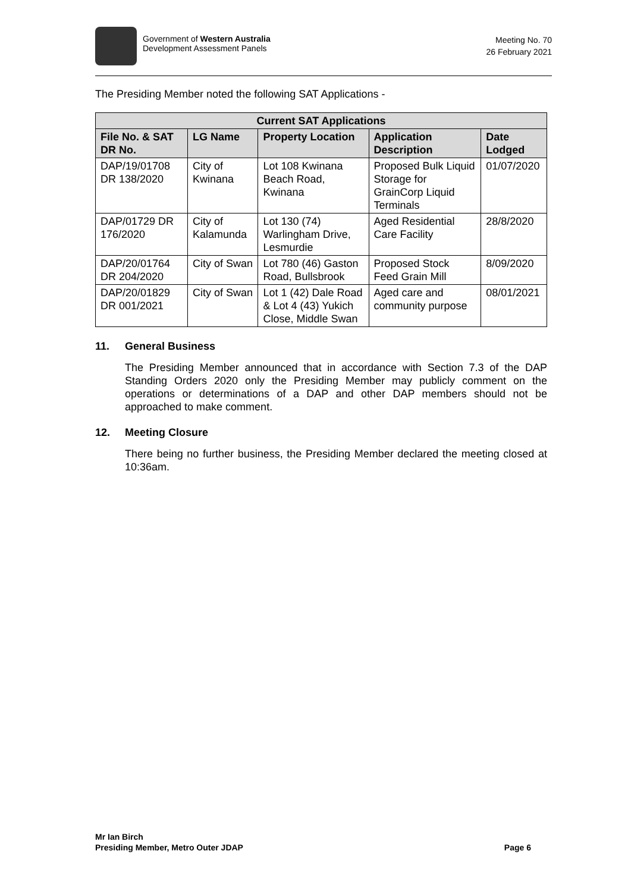Government of Western Australia
Development Assessment Panels
Meeting No. 70
26 February 2021
The Presiding Member noted the following SAT Applications -
| Current SAT Applications | | | | |
| --- | --- | --- | --- | --- |
| File No. & SAT DR No. | LG Name | Property Location | Application Description | Date Lodged |
| DAP/19/01708 DR 138/2020 | City of Kwinana | Lot 108 Kwinana Beach Road, Kwinana | Proposed Bulk Liquid Storage for GrainCorp Liquid Terminals | 01/07/2020 |
| DAP/01729 DR 176/2020 | City of Kalamunda | Lot 130 (74) Warlingham Drive, Lesmurdie | Aged Residential Care Facility | 28/8/2020 |
| DAP/20/01764 DR 204/2020 | City of Swan | Lot 780 (46) Gaston Road, Bullsbrook | Proposed Stock Feed Grain Mill | 8/09/2020 |
| DAP/20/01829 DR 001/2021 | City of Swan | Lot 1 (42) Dale Road & Lot 4 (43) Yukich Close, Middle Swan | Aged care and community purpose | 08/01/2021 |
11. General Business
The Presiding Member announced that in accordance with Section 7.3 of the DAP Standing Orders 2020 only the Presiding Member may publicly comment on the operations or determinations of a DAP and other DAP members should not be approached to make comment.
12. Meeting Closure
There being no further business, the Presiding Member declared the meeting closed at 10:36am.
Mr Ian Birch
Presiding Member, Metro Outer JDAP
Page 6